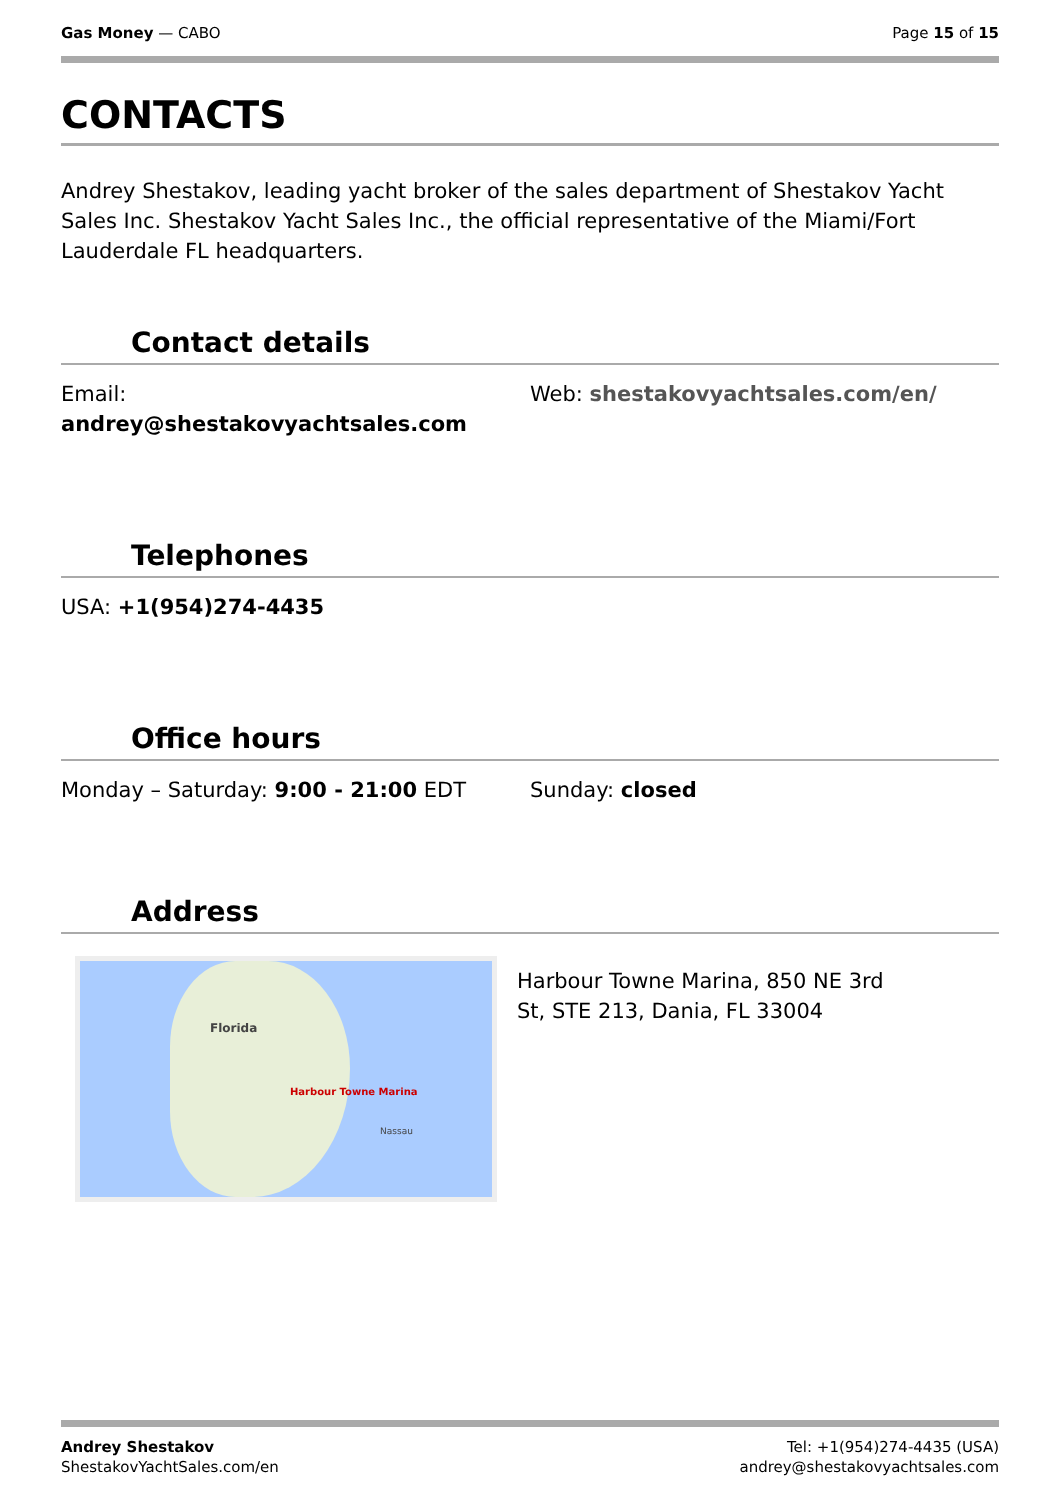Gas Money — CABO Page 15 of 15
CONTACTS
Andrey Shestakov, leading yacht broker of the sales department of Shestakov Yacht Sales Inc. Shestakov Yacht Sales Inc., the official representative of the Miami/Fort Lauderdale FL headquarters.
Contact details
Email:
andrey@shestakovyachtsales.com
Web: shestakovyachtsales.com/en/
Telephones
USA: +1(954)274-4435
Office hours
Monday – Saturday: 9:00 - 21:00 EDT Sunday: closed
Address
Florida
Harbour Towne Marina
Nassau
Harbour Towne Marina, 850 NE 3rd St, STE 213, Dania, FL 33004
Andrey Shestakov
ShestakovYachtSales.com/en
Tel: +1(954)274-4435 (USA)
andrey@shestakovyachtsales.com